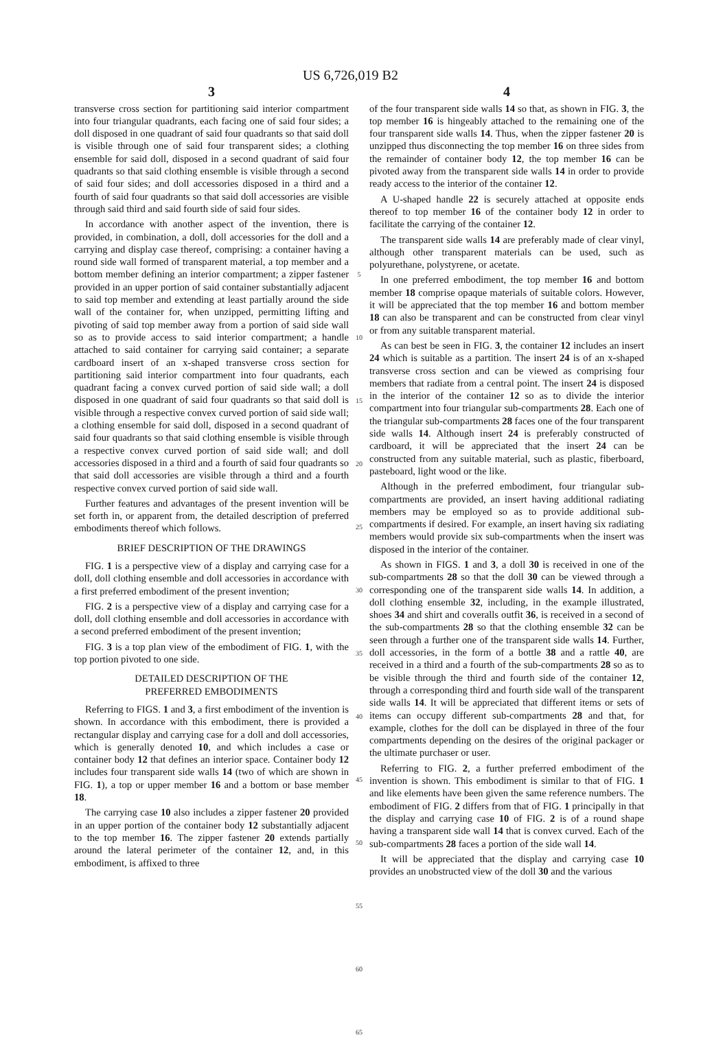US 6,726,019 B2
3
transverse cross section for partitioning said interior compartment into four triangular quadrants, each facing one of said four sides; a doll disposed in one quadrant of said four quadrants so that said doll is visible through one of said four transparent sides; a clothing ensemble for said doll, disposed in a second quadrant of said four quadrants so that said clothing ensemble is visible through a second of said four sides; and doll accessories disposed in a third and a fourth of said four quadrants so that said doll accessories are visible through said third and said fourth side of said four sides.
In accordance with another aspect of the invention, there is provided, in combination, a doll, doll accessories for the doll and a carrying and display case thereof, comprising: a container having a round side wall formed of transparent material, a top member and a bottom member defining an interior compartment; a zipper fastener provided in an upper portion of said container substantially adjacent to said top member and extending at least partially around the side wall of the container for, when unzipped, permitting lifting and pivoting of said top member away from a portion of said side wall so as to provide access to said interior compartment; a handle attached to said container for carrying said container; a separate cardboard insert of an x-shaped transverse cross section for partitioning said interior compartment into four quadrants, each quadrant facing a convex curved portion of said side wall; a doll disposed in one quadrant of said four quadrants so that said doll is visible through a respective convex curved portion of said side wall; a clothing ensemble for said doll, disposed in a second quadrant of said four quadrants so that said clothing ensemble is visible through a respective convex curved portion of said side wall; and doll accessories disposed in a third and a fourth of said four quadrants so that said doll accessories are visible through a third and a fourth respective convex curved portion of said side wall.
Further features and advantages of the present invention will be set forth in, or apparent from, the detailed description of preferred embodiments thereof which follows.
BRIEF DESCRIPTION OF THE DRAWINGS
FIG. 1 is a perspective view of a display and carrying case for a doll, doll clothing ensemble and doll accessories in accordance with a first preferred embodiment of the present invention;
FIG. 2 is a perspective view of a display and carrying case for a doll, doll clothing ensemble and doll accessories in accordance with a second preferred embodiment of the present invention;
FIG. 3 is a top plan view of the embodiment of FIG. 1, with the top portion pivoted to one side.
DETAILED DESCRIPTION OF THE
PREFERRED EMBODIMENTS
Referring to FIGS. 1 and 3, a first embodiment of the invention is shown. In accordance with this embodiment, there is provided a rectangular display and carrying case for a doll and doll accessories, which is generally denoted 10, and which includes a case or container body 12 that defines an interior space. Container body 12 includes four transparent side walls 14 (two of which are shown in FIG. 1), a top or upper member 16 and a bottom or base member 18.
The carrying case 10 also includes a zipper fastener 20 provided in an upper portion of the container body 12 substantially adjacent to the top member 16. The zipper fastener 20 extends partially around the lateral perimeter of the container 12, and, in this embodiment, is affixed to three
5
10
15
20
25
30
35
40
45
50
55
60
65
4
of the four transparent side walls 14 so that, as shown in FIG. 3, the top member 16 is hingeably attached to the remaining one of the four transparent side walls 14. Thus, when the zipper fastener 20 is unzipped thus disconnecting the top member 16 on three sides from the remainder of container body 12, the top member 16 can be pivoted away from the transparent side walls 14 in order to provide ready access to the interior of the container 12.
A U-shaped handle 22 is securely attached at opposite ends thereof to top member 16 of the container body 12 in order to facilitate the carrying of the container 12.
The transparent side walls 14 are preferably made of clear vinyl, although other transparent materials can be used, such as polyurethane, polystyrene, or acetate.
In one preferred embodiment, the top member 16 and bottom member 18 comprise opaque materials of suitable colors. However, it will be appreciated that the top member 16 and bottom member 18 can also be transparent and can be constructed from clear vinyl or from any suitable transparent material.
As can best be seen in FIG. 3, the container 12 includes an insert 24 which is suitable as a partition. The insert 24 is of an x-shaped transverse cross section and can be viewed as comprising four members that radiate from a central point. The insert 24 is disposed in the interior of the container 12 so as to divide the interior compartment into four triangular sub-compartments 28. Each one of the triangular sub-compartments 28 faces one of the four transparent side walls 14. Although insert 24 is preferably constructed of cardboard, it will be appreciated that the insert 24 can be constructed from any suitable material, such as plastic, fiberboard, pasteboard, light wood or the like.
Although in the preferred embodiment, four triangular sub-compartments are provided, an insert having additional radiating members may be employed so as to provide additional sub-compartments if desired. For example, an insert having six radiating members would provide six sub-compartments when the insert was disposed in the interior of the container.
As shown in FIGS. 1 and 3, a doll 30 is received in one of the sub-compartments 28 so that the doll 30 can be viewed through a corresponding one of the transparent side walls 14. In addition, a doll clothing ensemble 32, including, in the example illustrated, shoes 34 and shirt and coveralls outfit 36, is received in a second of the sub-compartments 28 so that the clothing ensemble 32 can be seen through a further one of the transparent side walls 14. Further, doll accessories, in the form of a bottle 38 and a rattle 40, are received in a third and a fourth of the sub-compartments 28 so as to be visible through the third and fourth side of the container 12, through a corresponding third and fourth side wall of the transparent side walls 14. It will be appreciated that different items or sets of items can occupy different sub-compartments 28 and that, for example, clothes for the doll can be displayed in three of the four compartments depending on the desires of the original packager or the ultimate purchaser or user.
Referring to FIG. 2, a further preferred embodiment of the invention is shown. This embodiment is similar to that of FIG. 1 and like elements have been given the same reference numbers. The embodiment of FIG. 2 differs from that of FIG. 1 principally in that the display and carrying case 10 of FIG. 2 is of a round shape having a transparent side wall 14 that is convex curved. Each of the sub-compartments 28 faces a portion of the side wall 14.
It will be appreciated that the display and carrying case 10 provides an unobstructed view of the doll 30 and the various